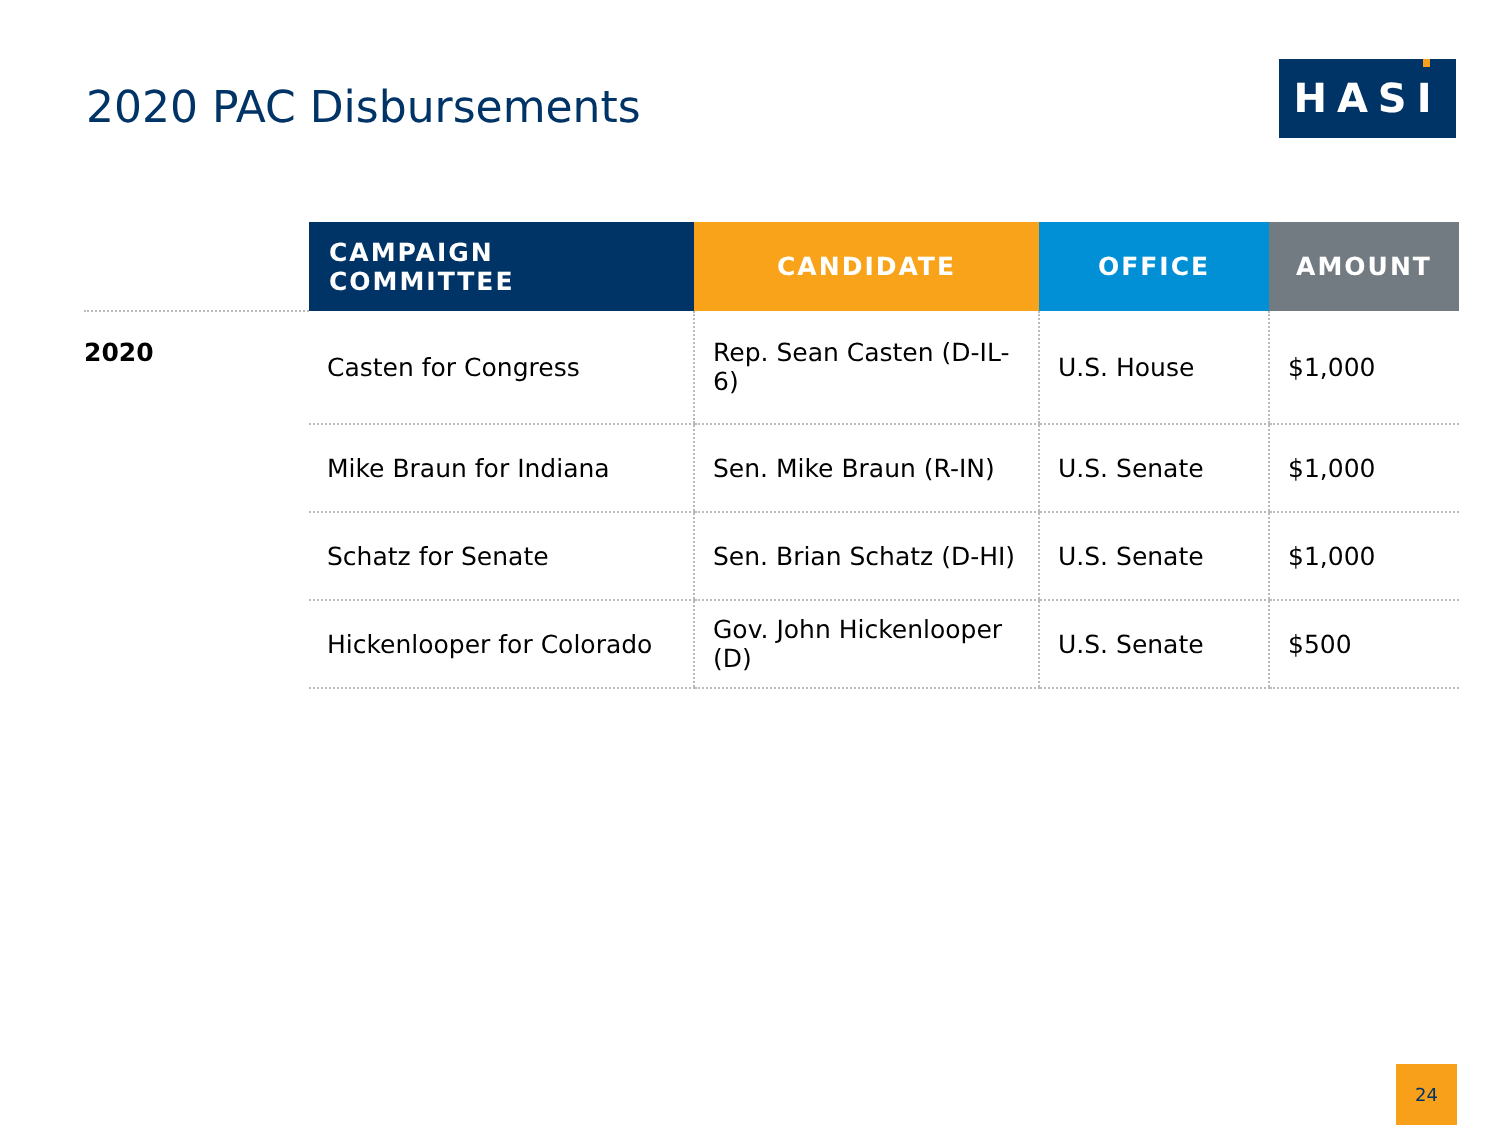2020 PAC Disbursements
HASI
| | CAMPAIGN COMMITTEE | CANDIDATE | OFFICE | AMOUNT |
| --- | --- | --- | --- | --- |
| 2020 | Casten for Congress | Rep. Sean Casten (D-IL-6) | U.S. House | $1,000 |
| | Mike Braun for Indiana | Sen. Mike Braun (R-IN) | U.S. Senate | $1,000 |
| | Schatz for Senate | Sen. Brian Schatz (D-HI) | U.S. Senate | $1,000 |
| | Hickenlooper for Colorado | Gov. John Hickenlooper (D) | U.S. Senate | $500 |
24